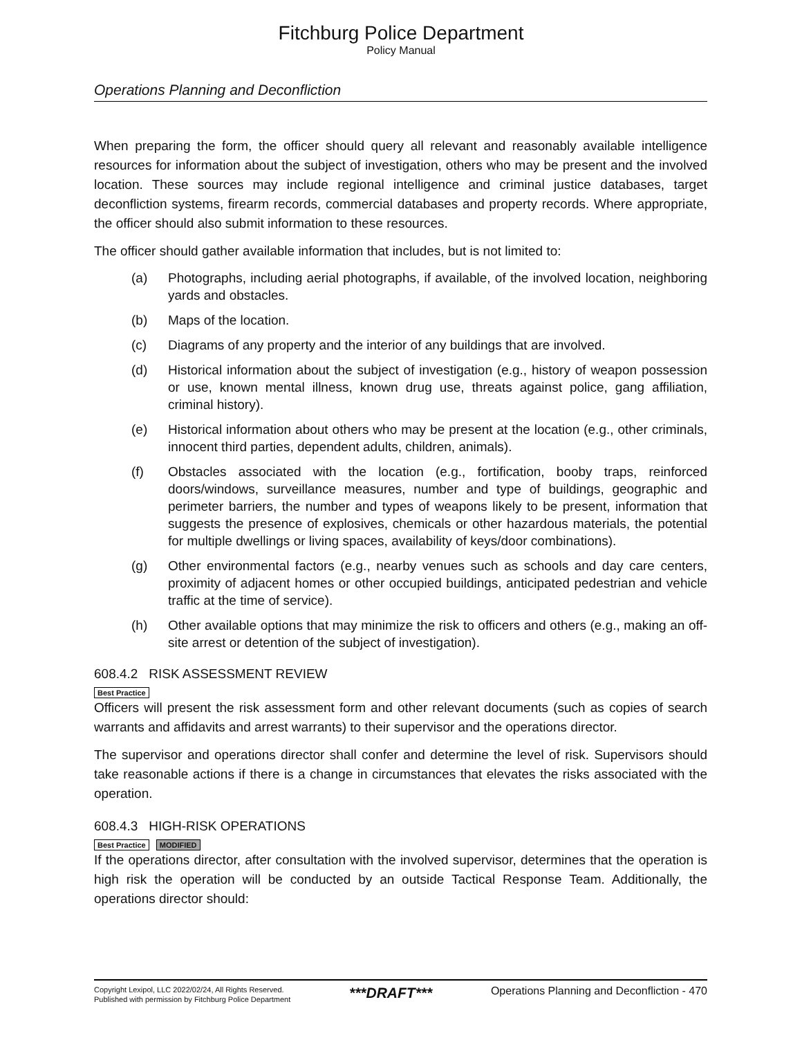Fitchburg Police Department
Policy Manual
Operations Planning and Deconfliction
When preparing the form, the officer should query all relevant and reasonably available intelligence resources for information about the subject of investigation, others who may be present and the involved location. These sources may include regional intelligence and criminal justice databases, target deconfliction systems, firearm records, commercial databases and property records. Where appropriate, the officer should also submit information to these resources.
The officer should gather available information that includes, but is not limited to:
(a) Photographs, including aerial photographs, if available, of the involved location, neighboring yards and obstacles.
(b) Maps of the location.
(c) Diagrams of any property and the interior of any buildings that are involved.
(d) Historical information about the subject of investigation (e.g., history of weapon possession or use, known mental illness, known drug use, threats against police, gang affiliation, criminal history).
(e) Historical information about others who may be present at the location (e.g., other criminals, innocent third parties, dependent adults, children, animals).
(f) Obstacles associated with the location (e.g., fortification, booby traps, reinforced doors/windows, surveillance measures, number and type of buildings, geographic and perimeter barriers, the number and types of weapons likely to be present, information that suggests the presence of explosives, chemicals or other hazardous materials, the potential for multiple dwellings or living spaces, availability of keys/door combinations).
(g) Other environmental factors (e.g., nearby venues such as schools and day care centers, proximity of adjacent homes or other occupied buildings, anticipated pedestrian and vehicle traffic at the time of service).
(h) Other available options that may minimize the risk to officers and others (e.g., making an off-site arrest or detention of the subject of investigation).
608.4.2 RISK ASSESSMENT REVIEW
Best Practice
Officers will present the risk assessment form and other relevant documents (such as copies of search warrants and affidavits and arrest warrants) to their supervisor and the operations director.
The supervisor and operations director shall confer and determine the level of risk. Supervisors should take reasonable actions if there is a change in circumstances that elevates the risks associated with the operation.
608.4.3 HIGH-RISK OPERATIONS
Best Practice MODIFIED
If the operations director, after consultation with the involved supervisor, determines that the operation is high risk the operation will be conducted by an outside Tactical Response Team. Additionally, the operations director should:
Copyright Lexipol, LLC 2022/02/24, All Rights Reserved.
Published with permission by Fitchburg Police Department
***DRAFT***
Operations Planning and Deconfliction - 470